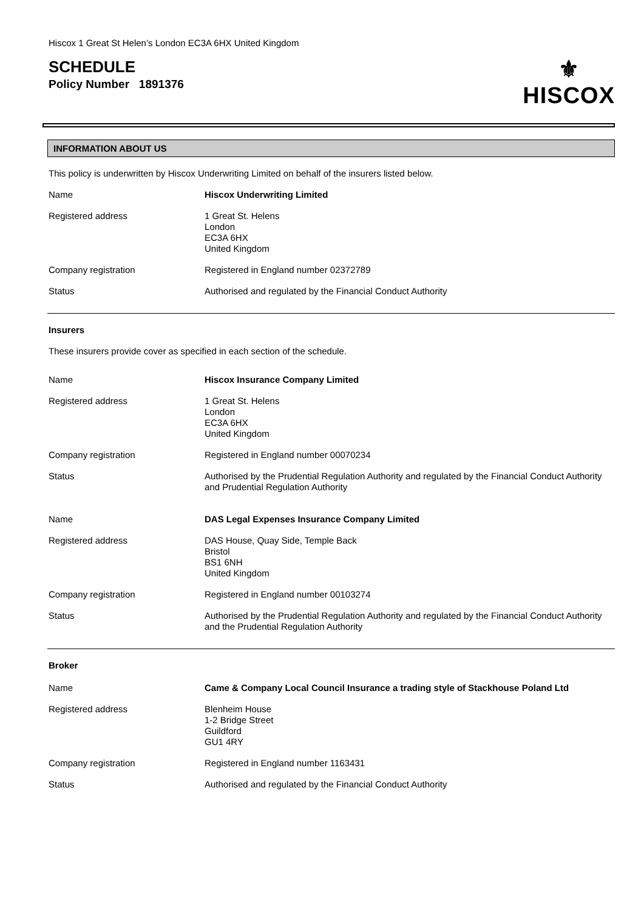Hiscox 1 Great St Helen’s London EC3A 6HX United Kingdom
SCHEDULE
Policy Number 1891376
⚜
HISCOX
INFORMATION ABOUT US
This policy is underwritten by Hiscox Underwriting Limited on behalf of the insurers listed below.
| Name | Hiscox Underwriting Limited |
| Registered address | 1 Great St. Helens London EC3A 6HX United Kingdom |
| Company registration | Registered in England number 02372789 |
| Status | Authorised and regulated by the Financial Conduct Authority |
Insurers
These insurers provide cover as specified in each section of the schedule.
| Name | Hiscox Insurance Company Limited |
| Registered address | 1 Great St. Helens London EC3A 6HX United Kingdom |
| Company registration | Registered in England number 00070234 |
| Status | Authorised by the Prudential Regulation Authority and regulated by the Financial Conduct Authority and Prudential Regulation Authority |
| Name | DAS Legal Expenses Insurance Company Limited |
| Registered address | DAS House, Quay Side, Temple Back Bristol BS1 6NH United Kingdom |
| Company registration | Registered in England number 00103274 |
| Status | Authorised by the Prudential Regulation Authority and regulated by the Financial Conduct Authority and the Prudential Regulation Authority |
Broker
| Name | Came & Company Local Council Insurance a trading style of Stackhouse Poland Ltd |
| Registered address | Blenheim House 1-2 Bridge Street Guildford GU1 4RY |
| Company registration | Registered in England number 1163431 |
| Status | Authorised and regulated by the Financial Conduct Authority |